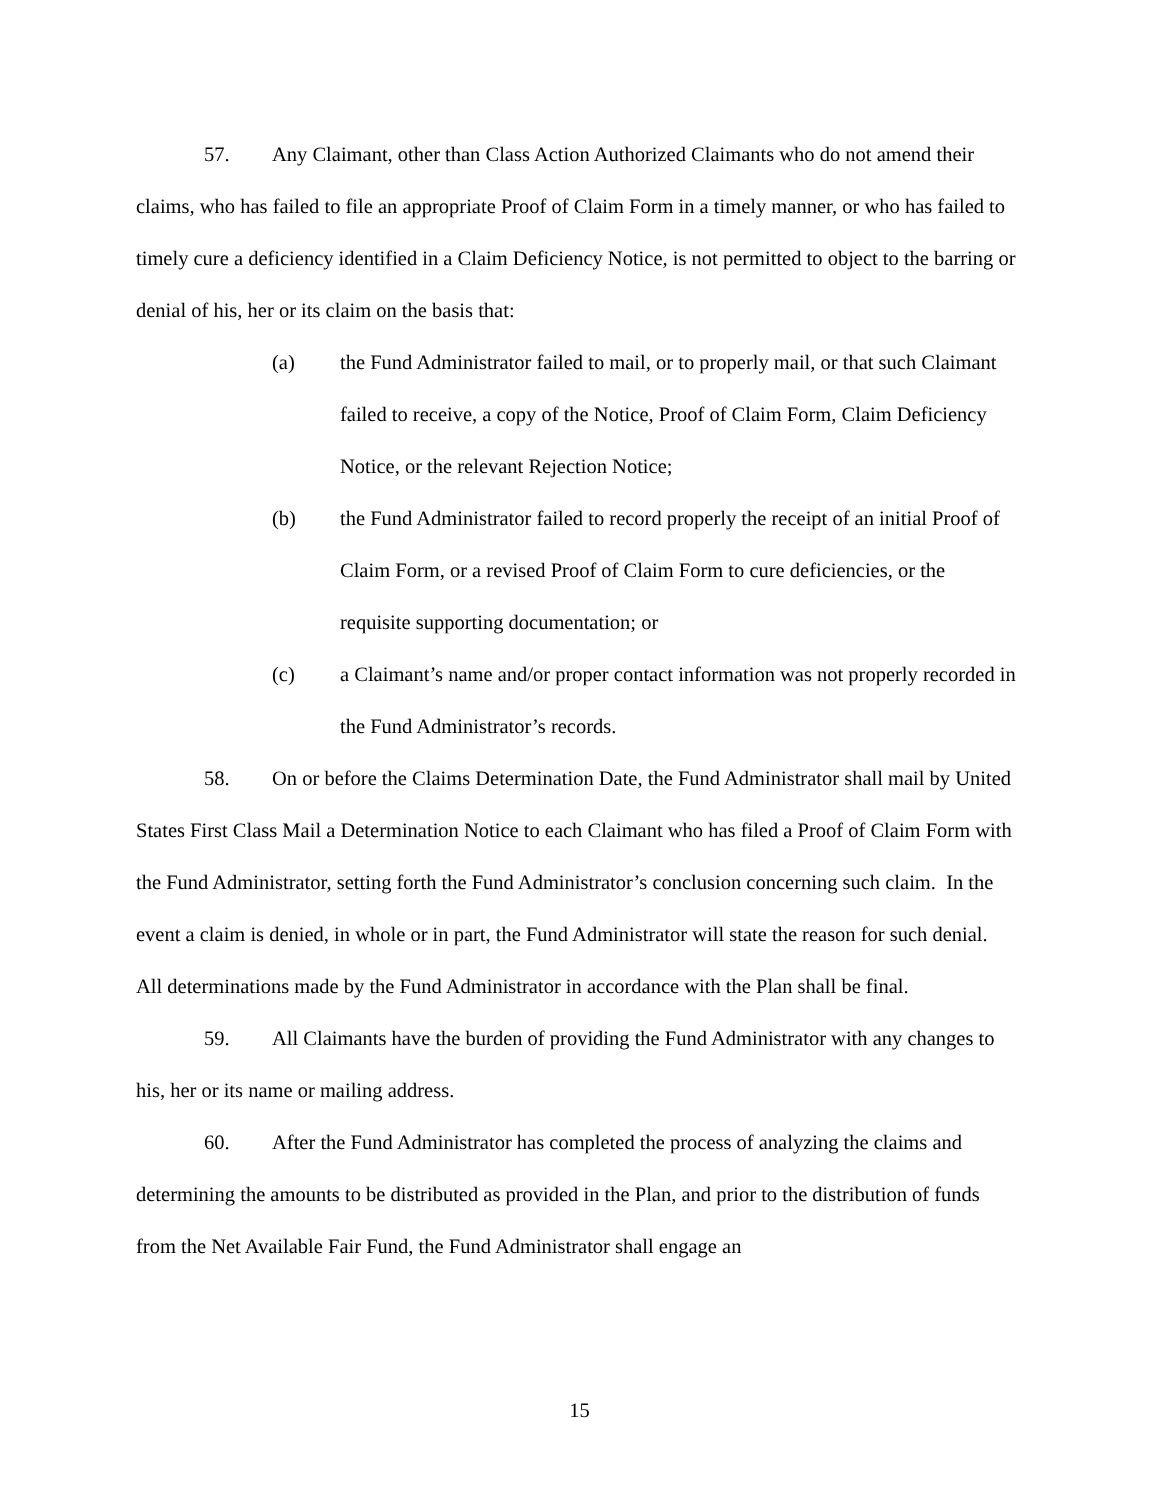57. Any Claimant, other than Class Action Authorized Claimants who do not amend their claims, who has failed to file an appropriate Proof of Claim Form in a timely manner, or who has failed to timely cure a deficiency identified in a Claim Deficiency Notice, is not permitted to object to the barring or denial of his, her or its claim on the basis that:
(a) the Fund Administrator failed to mail, or to properly mail, or that such Claimant failed to receive, a copy of the Notice, Proof of Claim Form, Claim Deficiency Notice, or the relevant Rejection Notice;
(b) the Fund Administrator failed to record properly the receipt of an initial Proof of Claim Form, or a revised Proof of Claim Form to cure deficiencies, or the requisite supporting documentation; or
(c) a Claimant’s name and/or proper contact information was not properly recorded in the Fund Administrator’s records.
58. On or before the Claims Determination Date, the Fund Administrator shall mail by United States First Class Mail a Determination Notice to each Claimant who has filed a Proof of Claim Form with the Fund Administrator, setting forth the Fund Administrator’s conclusion concerning such claim. In the event a claim is denied, in whole or in part, the Fund Administrator will state the reason for such denial. All determinations made by the Fund Administrator in accordance with the Plan shall be final.
59. All Claimants have the burden of providing the Fund Administrator with any changes to his, her or its name or mailing address.
60. After the Fund Administrator has completed the process of analyzing the claims and determining the amounts to be distributed as provided in the Plan, and prior to the distribution of funds from the Net Available Fair Fund, the Fund Administrator shall engage an
15